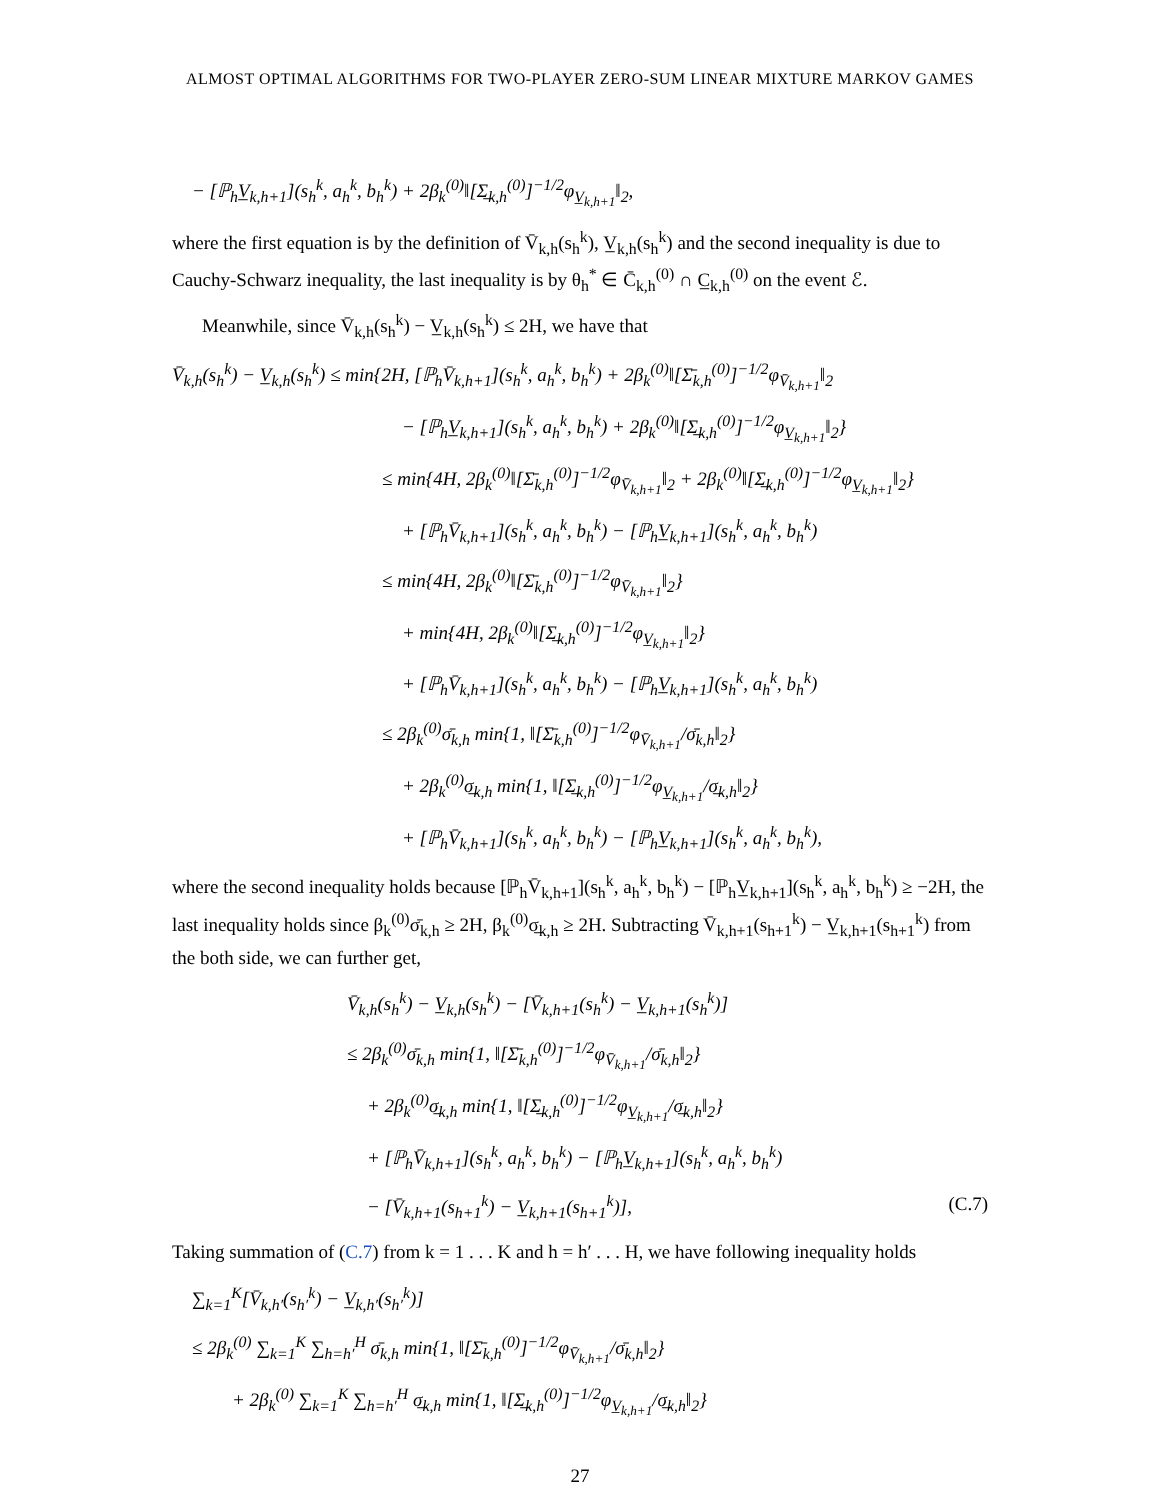ALMOST OPTIMAL ALGORITHMS FOR TWO-PLAYER ZERO-SUM LINEAR MIXTURE MARKOV GAMES
− [ℙ<sub>h</sub>V̲<sub>k,h+1</sub>](s<sub>h</sub><sup>k</sup>, a<sub>h</sub><sup>k</sup>, b<sub>h</sub><sup>k</sup>) + 2β<sub>k</sub><sup>(0)</sup>‖[Σ̲<sub>k,h</sub><sup>(0)</sup>]<sup>−1/2</sup>φ<sub>V̲<sub>k,h+1</sub></sub>‖<sub>2</sub>,
where the first equation is by the definition of V̄<sub>k,h</sub>(s<sub>h</sub><sup>k</sup>), V̲<sub>k,h</sub>(s<sub>h</sub><sup>k</sup>) and the second inequality is due to Cauchy-Schwarz inequality, the last inequality is by θ<sub>h</sub><sup>*</sup> ∈ C̄<sub>k,h</sub><sup>(0)</sup> ∩ C̲<sub>k,h</sub><sup>(0)</sup> on the event ℰ.
Meanwhile, since V̄<sub>k,h</sub>(s<sub>h</sub><sup>k</sup>) − V̲<sub>k,h</sub>(s<sub>h</sub><sup>k</sup>) ≤ 2H, we have that
V̄<sub>k,h</sub>(s<sub>h</sub><sup>k</sup>) − V̲<sub>k,h</sub>(s<sub>h</sub><sup>k</sup>) ≤ min{2H, [ℙ<sub>h</sub>V̄<sub>k,h+1</sub>](s<sub>h</sub><sup>k</sup>, a<sub>h</sub><sup>k</sup>, b<sub>h</sub><sup>k</sup>) + 2β<sub>k</sub><sup>(0)</sup>‖[Σ̄<sub>k,h</sub><sup>(0)</sup>]<sup>−1/2</sup>φ<sub>V̄<sub>k,h+1</sub></sub>‖<sub>2</sub>
− [ℙ<sub>h</sub>V̲<sub>k,h+1</sub>](s<sub>h</sub><sup>k</sup>, a<sub>h</sub><sup>k</sup>, b<sub>h</sub><sup>k</sup>) + 2β<sub>k</sub><sup>(0)</sup>‖[Σ̲<sub>k,h</sub><sup>(0)</sup>]<sup>−1/2</sup>φ<sub>V̲<sub>k,h+1</sub></sub>‖<sub>2</sub>}
≤ min{4H, 2β<sub>k</sub><sup>(0)</sup>‖[Σ̄<sub>k,h</sub><sup>(0)</sup>]<sup>−1/2</sup>φ<sub>V̄<sub>k,h+1</sub></sub>‖<sub>2</sub> + 2β<sub>k</sub><sup>(0)</sup>‖[Σ̲<sub>k,h</sub><sup>(0)</sup>]<sup>−1/2</sup>φ<sub>V̲<sub>k,h+1</sub></sub>‖<sub>2</sub>}
+ [ℙ<sub>h</sub>V̄<sub>k,h+1</sub>](s<sub>h</sub><sup>k</sup>, a<sub>h</sub><sup>k</sup>, b<sub>h</sub><sup>k</sup>) − [ℙ<sub>h</sub>V̲<sub>k,h+1</sub>](s<sub>h</sub><sup>k</sup>, a<sub>h</sub><sup>k</sup>, b<sub>h</sub><sup>k</sup>)
≤ min{4H, 2β<sub>k</sub><sup>(0)</sup>‖[Σ̄<sub>k,h</sub><sup>(0)</sup>]<sup>−1/2</sup>φ<sub>V̄<sub>k,h+1</sub></sub>‖<sub>2</sub>}
+ min{4H, 2β<sub>k</sub><sup>(0)</sup>‖[Σ̲<sub>k,h</sub><sup>(0)</sup>]<sup>−1/2</sup>φ<sub>V̲<sub>k,h+1</sub></sub>‖<sub>2</sub>}
+ [ℙ<sub>h</sub>V̄<sub>k,h+1</sub>](s<sub>h</sub><sup>k</sup>, a<sub>h</sub><sup>k</sup>, b<sub>h</sub><sup>k</sup>) − [ℙ<sub>h</sub>V̲<sub>k,h+1</sub>](s<sub>h</sub><sup>k</sup>, a<sub>h</sub><sup>k</sup>, b<sub>h</sub><sup>k</sup>)
≤ 2β<sub>k</sub><sup>(0)</sup>σ̄<sub>k,h</sub> min{1, ‖[Σ̄<sub>k,h</sub><sup>(0)</sup>]<sup>−1/2</sup>φ<sub>V̄<sub>k,h+1</sub></sub>/σ̄<sub>k,h</sub>‖<sub>2</sub>}
+ 2β<sub>k</sub><sup>(0)</sup>σ̲<sub>k,h</sub> min{1, ‖[Σ̲<sub>k,h</sub><sup>(0)</sup>]<sup>−1/2</sup>φ<sub>V̲<sub>k,h+1</sub></sub>/σ̲<sub>k,h</sub>‖<sub>2</sub>}
+ [ℙ<sub>h</sub>V̄<sub>k,h+1</sub>](s<sub>h</sub><sup>k</sup>, a<sub>h</sub><sup>k</sup>, b<sub>h</sub><sup>k</sup>) − [ℙ<sub>h</sub>V̲<sub>k,h+1</sub>](s<sub>h</sub><sup>k</sup>, a<sub>h</sub><sup>k</sup>, b<sub>h</sub><sup>k</sup>),
where the second inequality holds because [ℙ<sub>h</sub>V̄<sub>k,h+1</sub>](s<sub>h</sub><sup>k</sup>, a<sub>h</sub><sup>k</sup>, b<sub>h</sub><sup>k</sup>) − [ℙ<sub>h</sub>V̲<sub>k,h+1</sub>](s<sub>h</sub><sup>k</sup>, a<sub>h</sub><sup>k</sup>, b<sub>h</sub><sup>k</sup>) ≥ −2H, the last inequality holds since β<sub>k</sub><sup>(0)</sup>σ̄<sub>k,h</sub> ≥ 2H, β<sub>k</sub><sup>(0)</sup>σ̲<sub>k,h</sub> ≥ 2H. Subtracting V̄<sub>k,h+1</sub>(s<sub>h+1</sub><sup>k</sup>) − V̲<sub>k,h+1</sub>(s<sub>h+1</sub><sup>k</sup>) from the both side, we can further get,
V̄<sub>k,h</sub>(s<sub>h</sub><sup>k</sup>) − V̲<sub>k,h</sub>(s<sub>h</sub><sup>k</sup>) − [V̄<sub>k,h+1</sub>(s<sub>h</sub><sup>k</sup>) − V̲<sub>k,h+1</sub>(s<sub>h</sub><sup>k</sup>)]
≤ 2β<sub>k</sub><sup>(0)</sup>σ̄<sub>k,h</sub> min{1, ‖[Σ̄<sub>k,h</sub><sup>(0)</sup>]<sup>−1/2</sup>φ<sub>V̄<sub>k,h+1</sub></sub>/σ̄<sub>k,h</sub>‖<sub>2</sub>}
+ 2β<sub>k</sub><sup>(0)</sup>σ̲<sub>k,h</sub> min{1, ‖[Σ̲<sub>k,h</sub><sup>(0)</sup>]<sup>−1/2</sup>φ<sub>V̲<sub>k,h+1</sub></sub>/σ̲<sub>k,h</sub>‖<sub>2</sub>}
+ [ℙ<sub>h</sub>V̄<sub>k,h+1</sub>](s<sub>h</sub><sup>k</sup>, a<sub>h</sub><sup>k</sup>, b<sub>h</sub><sup>k</sup>) − [ℙ<sub>h</sub>V̲<sub>k,h+1</sub>](s<sub>h</sub><sup>k</sup>, a<sub>h</sub><sup>k</sup>, b<sub>h</sub><sup>k</sup>)
− [V̄<sub>k,h+1</sub>(s<sub>h+1</sub><sup>k</sup>) − V̲<sub>k,h+1</sub>(s<sub>h+1</sub><sup>k</sup>)], (C.7)
Taking summation of (C.7) from k = 1 . . . K and h = h′ . . . H, we have following inequality holds
∑<sub>k=1</sub><sup>K</sup>[V̄<sub>k,h′</sub>(s<sub>h′</sub><sup>k</sup>) − V̲<sub>k,h′</sub>(s<sub>h′</sub><sup>k</sup>)]
≤ 2β<sub>k</sub><sup>(0)</sup> ∑<sub>k=1</sub><sup>K</sup> ∑<sub>h=h′</sub><sup>H</sup> σ̄<sub>k,h</sub> min{1, ‖[Σ̄<sub>k,h</sub><sup>(0)</sup>]<sup>−1/2</sup>φ<sub>V̄<sub>k,h+1</sub></sub>/σ̄<sub>k,h</sub>‖<sub>2</sub>}
+ 2β<sub>k</sub><sup>(0)</sup> ∑<sub>k=1</sub><sup>K</sup> ∑<sub>h=h′</sub><sup>H</sup> σ̲<sub>k,h</sub> min{1, ‖[Σ̲<sub>k,h</sub><sup>(0)</sup>]<sup>−1/2</sup>φ<sub>V̲<sub>k,h+1</sub></sub>/σ̲<sub>k,h</sub>‖<sub>2</sub>}
27